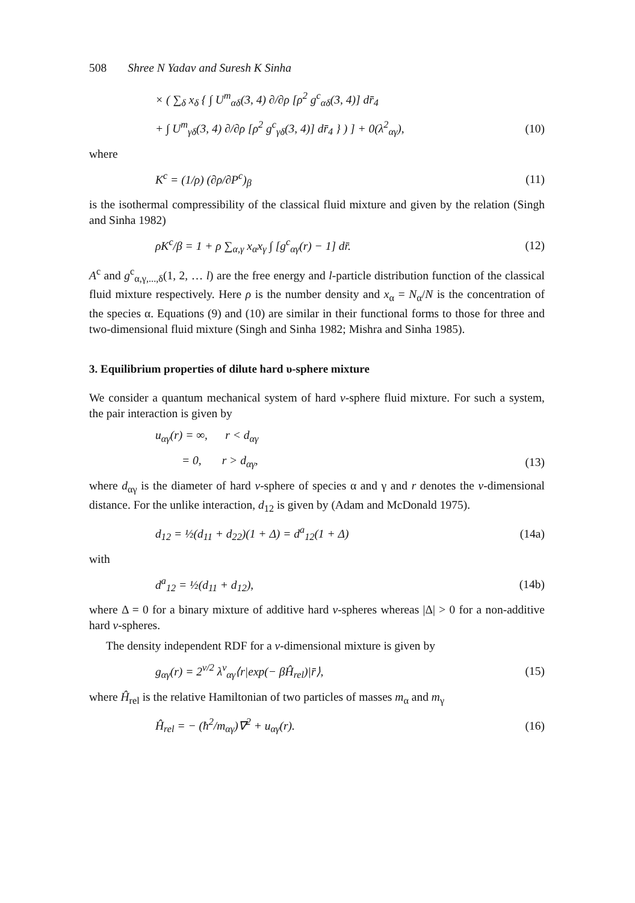508 Shree N Yadav and Suresh K Sinha
× ( ∑<sub>δ</sub> x<sub>δ</sub> { ∫ U<sup>m</sup><sub>αδ</sub>(3, 4) ∂/∂ρ [ρ<sup>2</sup> g<sup>c</sup><sub>αδ</sub>(3, 4)] dr̄<sub>4</sub>
+ ∫ U<sup>m</sup><sub>γδ</sub>(3, 4) ∂/∂ρ [ρ<sup>2</sup> g<sup>c</sup><sub>γδ</sub>(3, 4)] dr̄<sub>4</sub> } ) ] + 0(λ<sup>2</sup><sub>αγ</sub>), (10)
where
K<sup>c</sup> = (1/ρ) (∂ρ/∂P<sup>c</sup>)<sub>β</sub> (11)
is the isothermal compressibility of the classical fluid mixture and given by the relation (Singh and Sinha 1982)
ρK<sup>c</sup>/β = 1 + ρ ∑<sub>α,γ</sub> x<sub>α</sub>x<sub>γ</sub> ∫ [g<sup>c</sup><sub>αγ</sub>(r) − 1] dr̄. (12)
A<sup>c</sup> and g<sup>c</sup><sub>α,γ,...,δ</sub>(1, 2, … l) are the free energy and l-particle distribution function of the classical fluid mixture respectively. Here ρ is the number density and x<sub>α</sub> = N<sub>α</sub>/N is the concentration of the species α. Equations (9) and (10) are similar in their functional forms to those for three and two-dimensional fluid mixture (Singh and Sinha 1982; Mishra and Sinha 1985).
3. Equilibrium properties of dilute hard υ-sphere mixture
We consider a quantum mechanical system of hard v-sphere fluid mixture. For such a system, the pair interaction is given by
u<sub>αγ</sub>(r) = ∞, r < d<sub>αγ</sub>
= 0, r > d<sub>αγ</sub>, (13)
where d<sub>αγ</sub> is the diameter of hard v-sphere of species α and γ and r denotes the v-dimensional distance. For the unlike interaction, d<sub>12</sub> is given by (Adam and McDonald 1975).
d<sub>12</sub> = ½(d<sub>11</sub> + d<sub>22</sub>)(1 + Δ) = d<sup>a</sup><sub>12</sub>(1 + Δ) (14a)
with
d<sup>a</sup><sub>12</sub> = ½(d<sub>11</sub> + d<sub>12</sub>), (14b)
where Δ = 0 for a binary mixture of additive hard v-spheres whereas |Δ| > 0 for a non-additive hard v-spheres.
The density independent RDF for a v-dimensional mixture is given by
g<sub>αγ</sub>(r) = 2<sup>v/2</sup> λ<sup>v</sup><sub>αγ</sub>⟨r|exp(− βĤ<sub>rel</sub>)|r̄⟩, (15)
where Ĥ<sub>rel</sub> is the relative Hamiltonian of two particles of masses m<sub>α</sub> and m<sub>γ</sub>
Ĥ<sub>rel</sub> = − (ħ<sup>2</sup>/m<sub>αγ</sub>)∇<sup>2</sup> + u<sub>αγ</sub>(r). (16)